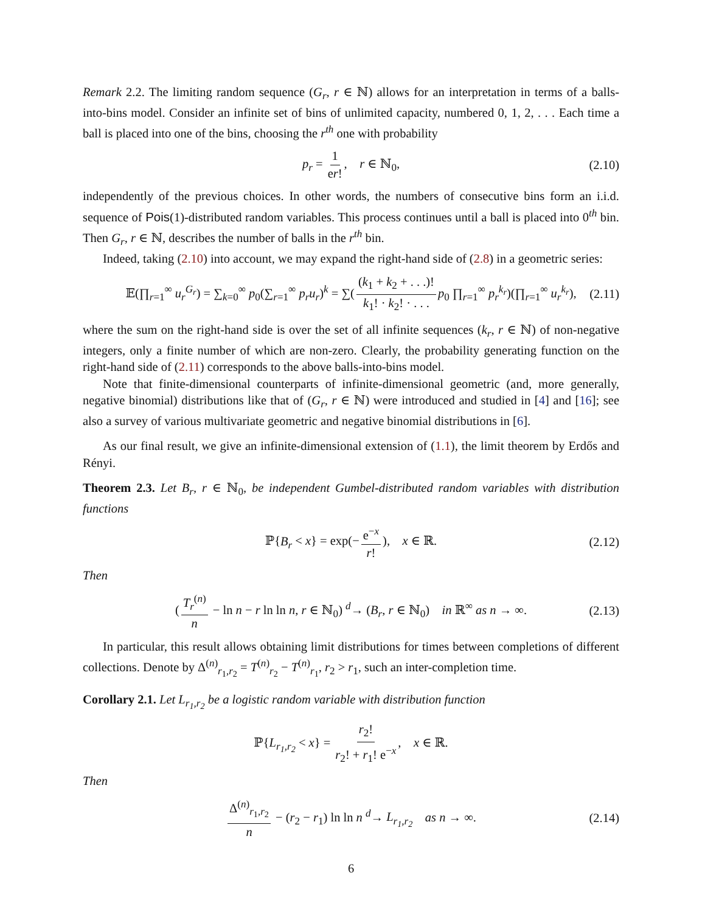Remark 2.2. The limiting random sequence (G<sub>r</sub>, r ∈ ℕ) allows for an interpretation in terms of a balls-into-bins model. Consider an infinite set of bins of unlimited capacity, numbered 0, 1, 2, . . . Each time a ball is placed into one of the bins, choosing the r<sup>th</sup> one with probability
p<sub>r</sub> = 1 er!, r ∈ ℕ<sub>0</sub>, (2.10)
independently of the previous choices. In other words, the numbers of consecutive bins form an i.i.d. sequence of Pois(1)-distributed random variables. This process continues until a ball is placed into 0<sup>th</sup> bin. Then G<sub>r</sub>, r ∈ ℕ, describes the number of balls in the r<sup>th</sup> bin.
Indeed, taking (2.10) into account, we may expand the right-hand side of (2.8) in a geometric series:
𝔼(∏<sub>r=1</sub><sup>∞</sup> u<sub>r</sub><sup>G<sub>r</sub></sup>) = ∑<sub>k=0</sub><sup>∞</sup> p<sub>0</sub>(∑<sub>r=1</sub><sup>∞</sup> p<sub>r</sub>u<sub>r</sub>)<sup>k</sup> = ∑((k<sub>1</sub> + k<sub>2</sub> + . . .)! k<sub>1</sub>! · k<sub>2</sub>! · . . . p<sub>0</sub> ∏<sub>r=1</sub><sup>∞</sup> p<sub>r</sub><sup>k<sub>r</sub></sup>)(∏<sub>r=1</sub><sup>∞</sup> u<sub>r</sub><sup>k<sub>r</sub></sup>), (2.11)
where the sum on the right-hand side is over the set of all infinite sequences (k<sub>r</sub>, r ∈ ℕ) of non-negative integers, only a finite number of which are non-zero. Clearly, the probability generating function on the right-hand side of (2.11) corresponds to the above balls-into-bins model.
Note that finite-dimensional counterparts of infinite-dimensional geometric (and, more generally, negative binomial) distributions like that of (G<sub>r</sub>, r ∈ ℕ) were introduced and studied in [4] and [16]; see also a survey of various multivariate geometric and negative binomial distributions in [6].
As our final result, we give an infinite-dimensional extension of (1.1), the limit theorem by Erdős and Rényi.
Theorem 2.3. Let B<sub>r</sub>, r ∈ ℕ<sub>0</sub>, be independent Gumbel-distributed random variables with distribution functions
ℙ{B<sub>r</sub> < x} = exp(− e<sup>−x</sup> r!), x ∈ ℝ. (2.12)
Then
(T<sub>r</sub><sup>(n)</sup> n − ln n − r ln ln n, r ∈ ℕ<sub>0</sub>) <sup>d</sup>→ (B<sub>r</sub>, r ∈ ℕ<sub>0</sub>) in ℝ<sup>∞</sup> as n → ∞. (2.13)
In particular, this result allows obtaining limit distributions for times between completions of different collections. Denote by Δ<sup>(n)</sup><sub>r<sub>1</sub>,r<sub>2</sub></sub> = T<sup>(n)</sup><sub>r<sub>2</sub></sub> − T<sup>(n)</sup><sub>r<sub>1</sub></sub>, r<sub>2</sub> > r<sub>1</sub>, such an inter-completion time.
Corollary 2.1. Let L<sub>r<sub>1</sub>,r<sub>2</sub></sub> be a logistic random variable with distribution function
ℙ{L<sub>r<sub>1</sub>,r<sub>2</sub></sub> < x} = r<sub>2</sub>! r<sub>2</sub>! + r<sub>1</sub>! e<sup>−x</sup>, x ∈ ℝ.
Then
Δ<sup>(n)</sup><sub>r<sub>1</sub>,r<sub>2</sub></sub> n − (r<sub>2</sub> − r<sub>1</sub>) ln ln n <sup>d</sup>→ L<sub>r<sub>1</sub>,r<sub>2</sub></sub> as n → ∞. (2.14)
6